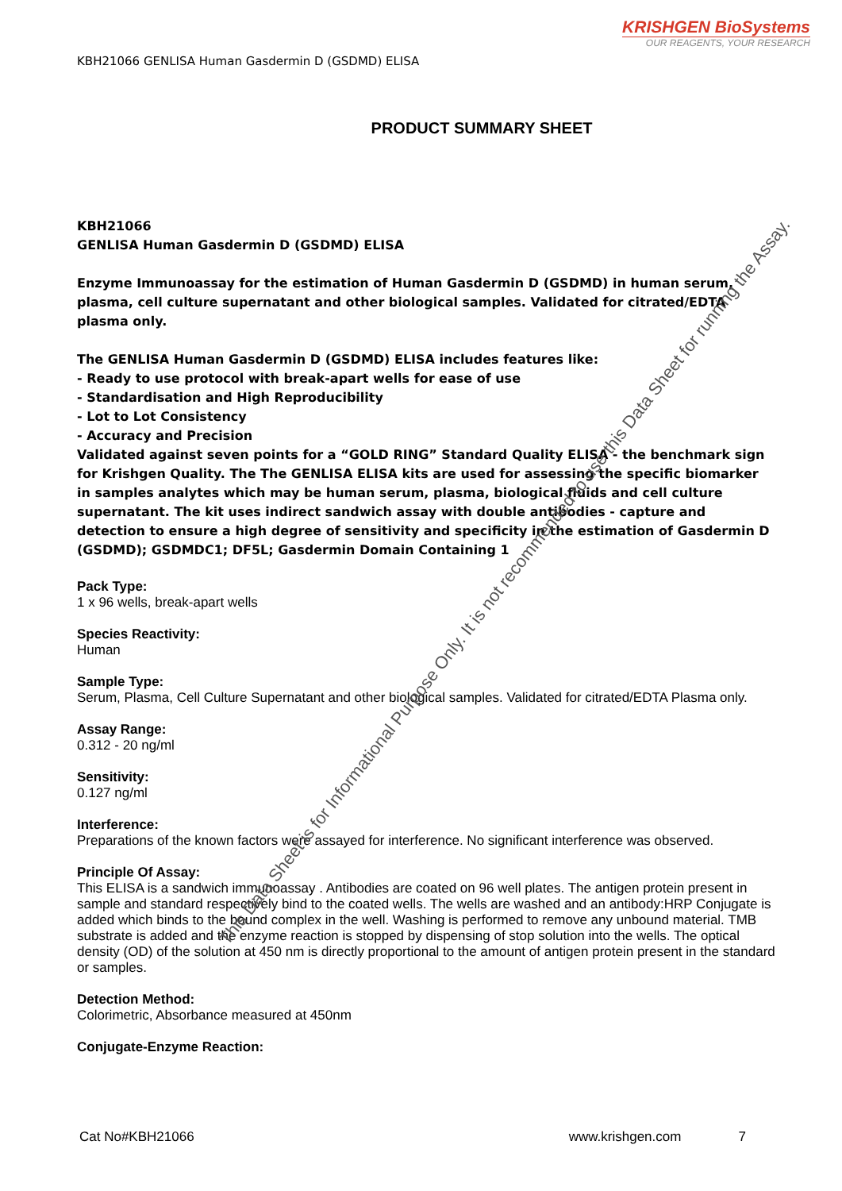KRISHGEN BioSystems
OUR REAGENTS, YOUR RESEARCH
KBH21066 GENLISA Human Gasdermin D (GSDMD) ELISA
PRODUCT SUMMARY SHEET
KBH21066
GENLISA Human Gasdermin D (GSDMD) ELISA
Enzyme Immunoassay for the estimation of Human Gasdermin D (GSDMD) in human serum, plasma, cell culture supernatant and other biological samples. Validated for citrated/EDTA plasma only.
The GENLISA Human Gasdermin D (GSDMD) ELISA includes features like:
- Ready to use protocol with break-apart wells for ease of use
- Standardisation and High Reproducibility
- Lot to Lot Consistency
- Accuracy and Precision
Validated against seven points for a “GOLD RING” Standard Quality ELISA - the benchmark sign for Krishgen Quality. The The GENLISA ELISA kits are used for assessing the specific biomarker in samples analytes which may be human serum, plasma, biological fluids and cell culture supernatant. The kit uses indirect sandwich assay with double antibodies - capture and detection to ensure a high degree of sensitivity and specificity in the estimation of Gasdermin D (GSDMD); GSDMDC1; DF5L; Gasdermin Domain Containing 1
Pack Type:
1 x 96 wells, break-apart wells
Species Reactivity:
Human
Sample Type:
Serum, Plasma, Cell Culture Supernatant and other biological samples. Validated for citrated/EDTA Plasma only.
Assay Range:
0.312 - 20 ng/ml
Sensitivity:
0.127 ng/ml
Interference:
Preparations of the known factors were assayed for interference. No significant interference was observed.
Principle Of Assay:
This ELISA is a sandwich immunoassay . Antibodies are coated on 96 well plates. The antigen protein present in sample and standard respectively bind to the coated wells. The wells are washed and an antibody:HRP Conjugate is added which binds to the bound complex in the well. Washing is performed to remove any unbound material. TMB substrate is added and the enzyme reaction is stopped by dispensing of stop solution into the wells. The optical density (OD) of the solution at 450 nm is directly proportional to the amount of antigen protein present in the standard or samples.
Detection Method:
Colorimetric, Absorbance measured at 450nm
Conjugate-Enzyme Reaction:
This Data Sheet is for Informational Purpose Only. It is not recommended to use this Data Sheet for running the Assay.
Cat No#KBH21066 www.krishgen.com 7